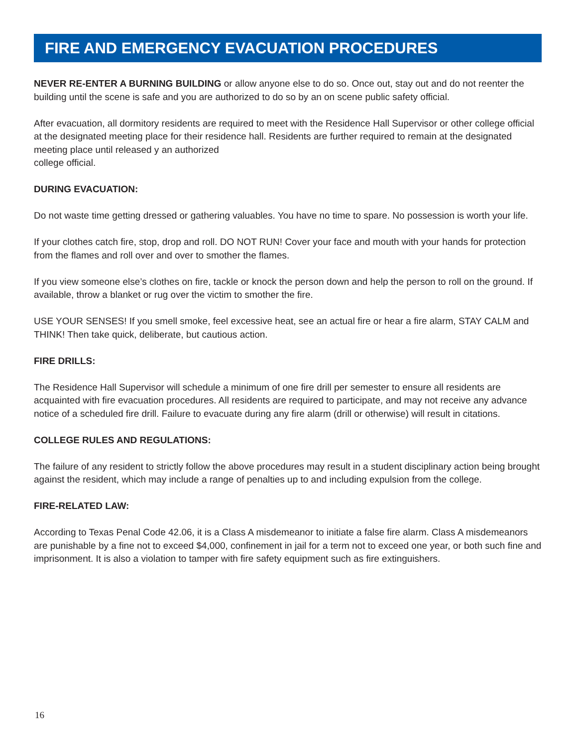FIRE AND EMERGENCY EVACUATION PROCEDURES
NEVER RE-ENTER A BURNING BUILDING or allow anyone else to do so. Once out, stay out and do not reenter the building until the scene is safe and you are authorized to do so by an on scene public safety official.
After evacuation, all dormitory residents are required to meet with the Residence Hall Supervisor or other college official at the designated meeting place for their residence hall. Residents are further required to remain at the designated meeting place until released y an authorized
college official.
DURING EVACUATION:
Do not waste time getting dressed or gathering valuables. You have no time to spare. No possession is worth your life.
If your clothes catch fire, stop, drop and roll. DO NOT RUN! Cover your face and mouth with your hands for protection from the flames and roll over and over to smother the flames.
If you view someone else’s clothes on fire, tackle or knock the person down and help the person to roll on the ground. If available, throw a blanket or rug over the victim to smother the fire.
USE YOUR SENSES! If you smell smoke, feel excessive heat, see an actual fire or hear a fire alarm, STAY CALM and THINK! Then take quick, deliberate, but cautious action.
FIRE DRILLS:
The Residence Hall Supervisor will schedule a minimum of one fire drill per semester to ensure all residents are acquainted with fire evacuation procedures. All residents are required to participate, and may not receive any advance notice of a scheduled fire drill. Failure to evacuate during any fire alarm (drill or otherwise) will result in citations.
COLLEGE RULES AND REGULATIONS:
The failure of any resident to strictly follow the above procedures may result in a student disciplinary action being brought against the resident, which may include a range of penalties up to and including expulsion from the college.
FIRE-RELATED LAW:
According to Texas Penal Code 42.06, it is a Class A misdemeanor to initiate a false fire alarm. Class A misdemeanors are punishable by a fine not to exceed $4,000, confinement in jail for a term not to exceed one year, or both such fine and imprisonment. It is also a violation to tamper with fire safety equipment such as fire extinguishers.
16